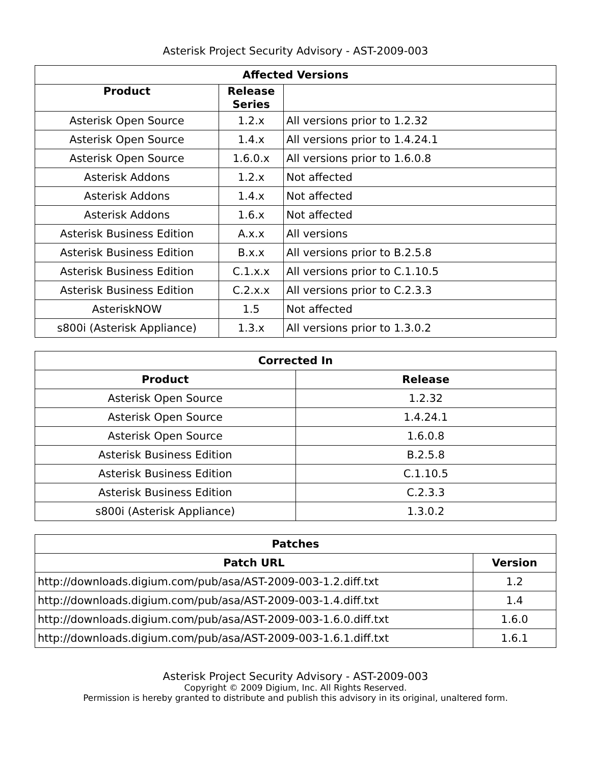Asterisk Project Security Advisory - AST-2009-003
| Affected Versions | | |
| --- | --- | --- |
| Product | Release Series | |
| Asterisk Open Source | 1.2.x | All versions prior to 1.2.32 |
| Asterisk Open Source | 1.4.x | All versions prior to 1.4.24.1 |
| Asterisk Open Source | 1.6.0.x | All versions prior to 1.6.0.8 |
| Asterisk Addons | 1.2.x | Not affected |
| Asterisk Addons | 1.4.x | Not affected |
| Asterisk Addons | 1.6.x | Not affected |
| Asterisk Business Edition | A.x.x | All versions |
| Asterisk Business Edition | B.x.x | All versions prior to B.2.5.8 |
| Asterisk Business Edition | C.1.x.x | All versions prior to C.1.10.5 |
| Asterisk Business Edition | C.2.x.x | All versions prior to C.2.3.3 |
| AsteriskNOW | 1.5 | Not affected |
| s800i (Asterisk Appliance) | 1.3.x | All versions prior to 1.3.0.2 |
| Corrected In | |
| --- | --- |
| Product | Release |
| Asterisk Open Source | 1.2.32 |
| Asterisk Open Source | 1.4.24.1 |
| Asterisk Open Source | 1.6.0.8 |
| Asterisk Business Edition | B.2.5.8 |
| Asterisk Business Edition | C.1.10.5 |
| Asterisk Business Edition | C.2.3.3 |
| s800i (Asterisk Appliance) | 1.3.0.2 |
| Patches | |
| --- | --- |
| Patch URL | Version |
| http://downloads.digium.com/pub/asa/AST-2009-003-1.2.diff.txt | 1.2 |
| http://downloads.digium.com/pub/asa/AST-2009-003-1.4.diff.txt | 1.4 |
| http://downloads.digium.com/pub/asa/AST-2009-003-1.6.0.diff.txt | 1.6.0 |
| http://downloads.digium.com/pub/asa/AST-2009-003-1.6.1.diff.txt | 1.6.1 |
Asterisk Project Security Advisory - AST-2009-003
Copyright © 2009 Digium, Inc. All Rights Reserved.
Permission is hereby granted to distribute and publish this advisory in its original, unaltered form.